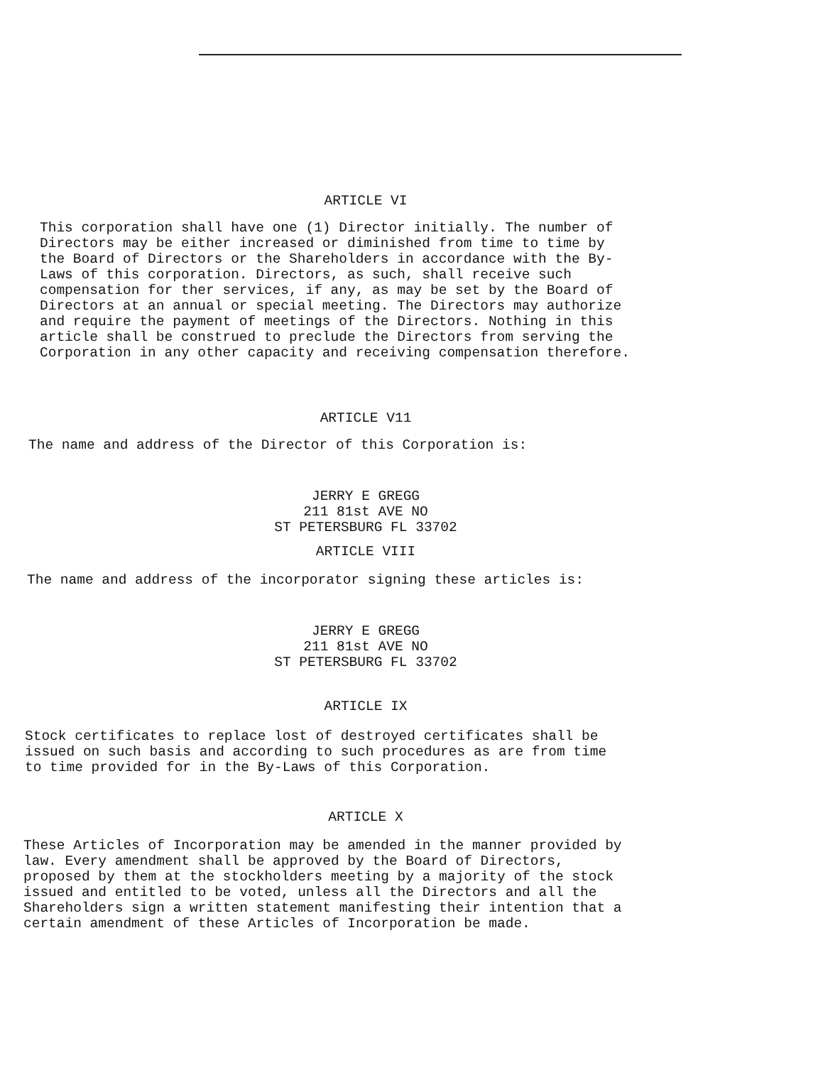ARTICLE VI
This corporation shall have one (1) Director initially. The number of Directors may be either increased or diminished from time to time by the Board of Directors or the Shareholders in accordance with the By- Laws of this corporation. Directors, as such, shall receive such compensation for ther services, if any, as may be set by the Board of Directors at an annual or special meeting. The Directors may authorize and require the payment of meetings of the Directors. Nothing in this article shall be construed to preclude the Directors from serving the Corporation in any other capacity and receiving compensation therefore.
ARTICLE V11
The name and address of the Director of this Corporation is:
JERRY E GREGG 211 81st AVE NO ST PETERSBURG FL 33702
ARTICLE VIII
The name and address of the incorporator signing these articles is:
JERRY E GREGG 211 81st AVE NO ST PETERSBURG FL 33702
ARTICLE IX
Stock certificates to replace lost of destroyed certificates shall be issued on such basis and according to such procedures as are from time to time provided for in the By-Laws of this Corporation.
ARTICLE X
These Articles of Incorporation may be amended in the manner provided by law. Every amendment shall be approved by the Board of Directors, proposed by them at the stockholders meeting by a majority of the stock issued and entitled to be voted, unless all the Directors and all the Shareholders sign a written statement manifesting their intention that a certain amendment of these Articles of Incorporation be made.